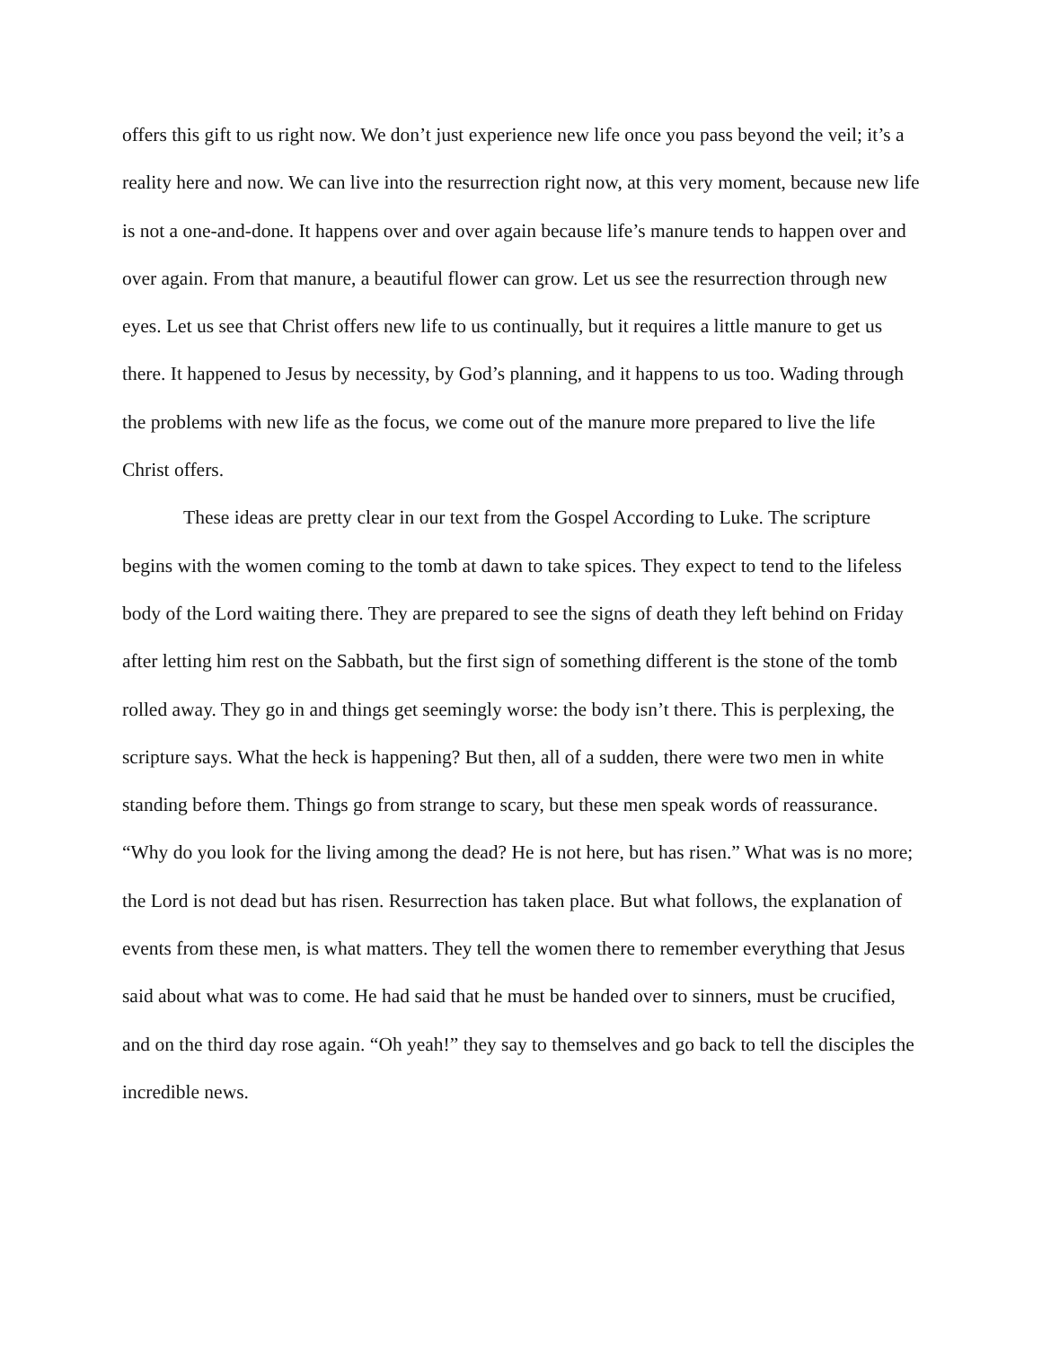offers this gift to us right now. We don’t just experience new life once you pass beyond the veil; it’s a reality here and now. We can live into the resurrection right now, at this very moment, because new life is not a one-and-done. It happens over and over again because life’s manure tends to happen over and over again. From that manure, a beautiful flower can grow. Let us see the resurrection through new eyes. Let us see that Christ offers new life to us continually, but it requires a little manure to get us there. It happened to Jesus by necessity, by God’s planning, and it happens to us too. Wading through the problems with new life as the focus, we come out of the manure more prepared to live the life Christ offers.
These ideas are pretty clear in our text from the Gospel According to Luke. The scripture begins with the women coming to the tomb at dawn to take spices. They expect to tend to the lifeless body of the Lord waiting there. They are prepared to see the signs of death they left behind on Friday after letting him rest on the Sabbath, but the first sign of something different is the stone of the tomb rolled away. They go in and things get seemingly worse: the body isn’t there. This is perplexing, the scripture says. What the heck is happening? But then, all of a sudden, there were two men in white standing before them. Things go from strange to scary, but these men speak words of reassurance. “Why do you look for the living among the dead? He is not here, but has risen.” What was is no more; the Lord is not dead but has risen. Resurrection has taken place. But what follows, the explanation of events from these men, is what matters. They tell the women there to remember everything that Jesus said about what was to come. He had said that he must be handed over to sinners, must be crucified, and on the third day rose again. “Oh yeah!” they say to themselves and go back to tell the disciples the incredible news.